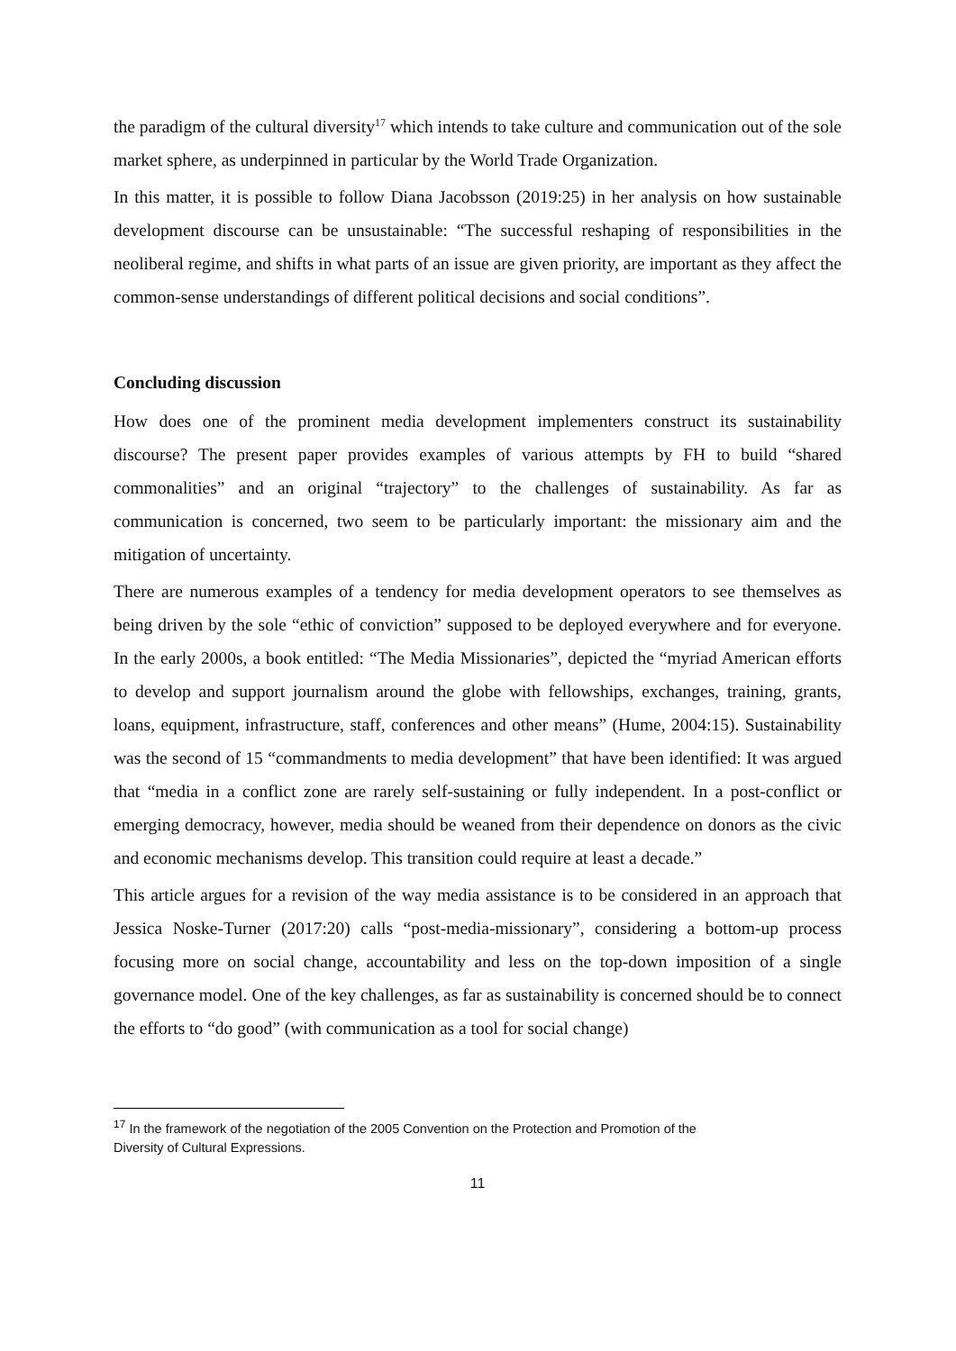the paradigm of the cultural diversity<sup>17</sup> which intends to take culture and communication out of the sole market sphere, as underpinned in particular by the World Trade Organization.
In this matter, it is possible to follow Diana Jacobsson (2019:25) in her analysis on how sustainable development discourse can be unsustainable: “The successful reshaping of responsibilities in the neoliberal regime, and shifts in what parts of an issue are given priority, are important as they affect the common-sense understandings of different political decisions and social conditions”.
Concluding discussion
How does one of the prominent media development implementers construct its sustainability discourse? The present paper provides examples of various attempts by FH to build “shared commonalities” and an original “trajectory” to the challenges of sustainability. As far as communication is concerned, two seem to be particularly important: the missionary aim and the mitigation of uncertainty.
There are numerous examples of a tendency for media development operators to see themselves as being driven by the sole “ethic of conviction” supposed to be deployed everywhere and for everyone. In the early 2000s, a book entitled: “The Media Missionaries”, depicted the “myriad American efforts to develop and support journalism around the globe with fellowships, exchanges, training, grants, loans, equipment, infrastructure, staff, conferences and other means” (Hume, 2004:15). Sustainability was the second of 15 “commandments to media development” that have been identified: It was argued that “media in a conflict zone are rarely self-sustaining or fully independent. In a post-conflict or emerging democracy, however, media should be weaned from their dependence on donors as the civic and economic mechanisms develop. This transition could require at least a decade.”
This article argues for a revision of the way media assistance is to be considered in an approach that Jessica Noske-Turner (2017:20) calls “post-media-missionary”, considering a bottom-up process focusing more on social change, accountability and less on the top-down imposition of a single governance model. One of the key challenges, as far as sustainability is concerned should be to connect the efforts to “do good” (with communication as a tool for social change)
<sup>17</sup> In the framework of the negotiation of the 2005 Convention on the Protection and Promotion of the Diversity of Cultural Expressions.
11